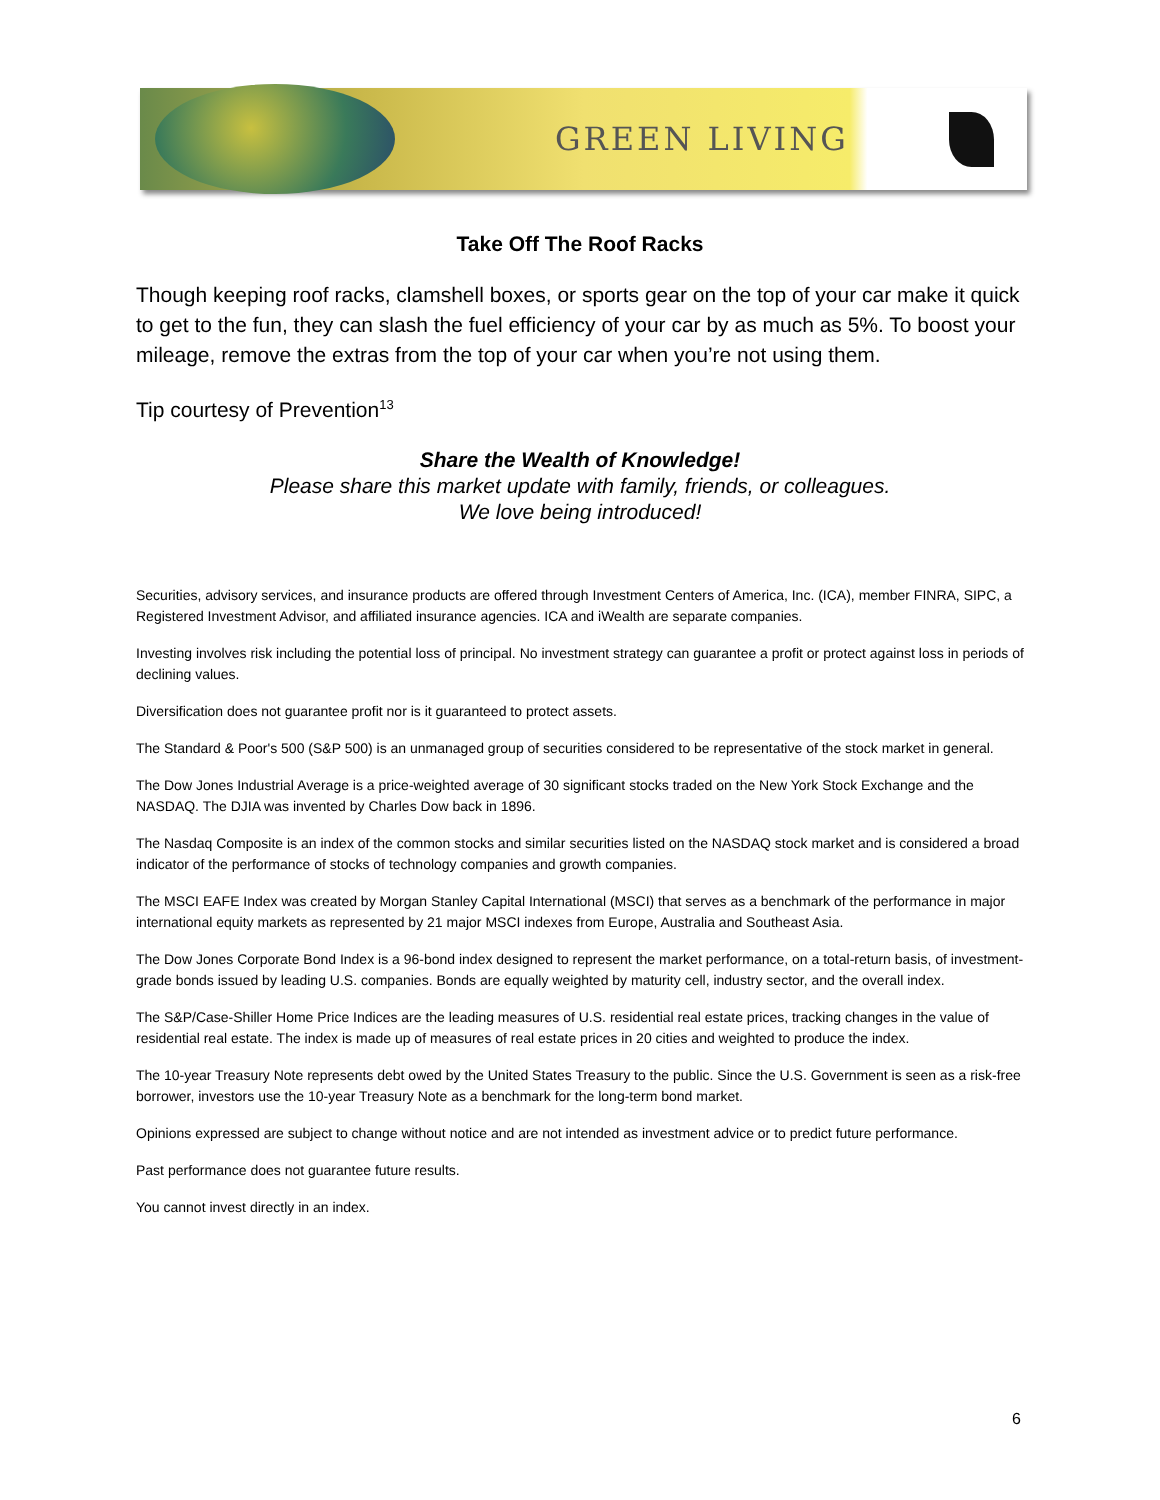GREEN LIVING
Take Off The Roof Racks
Though keeping roof racks, clamshell boxes, or sports gear on the top of your car make it quick to get to the fun, they can slash the fuel efficiency of your car by as much as 5%. To boost your mileage, remove the extras from the top of your car when you’re not using them.
Tip courtesy of Prevention<sup>13</sup>
Share the Wealth of Knowledge!
Please share this market update with family, friends, or colleagues.
We love being introduced!
Securities, advisory services, and insurance products are offered through Investment Centers of America, Inc. (ICA), member FINRA, SIPC, a Registered Investment Advisor, and affiliated insurance agencies. ICA and iWealth are separate companies.
Investing involves risk including the potential loss of principal. No investment strategy can guarantee a profit or protect against loss in periods of declining values.
Diversification does not guarantee profit nor is it guaranteed to protect assets.
The Standard & Poor's 500 (S&P 500) is an unmanaged group of securities considered to be representative of the stock market in general.
The Dow Jones Industrial Average is a price-weighted average of 30 significant stocks traded on the New York Stock Exchange and the NASDAQ. The DJIA was invented by Charles Dow back in 1896.
The Nasdaq Composite is an index of the common stocks and similar securities listed on the NASDAQ stock market and is considered a broad indicator of the performance of stocks of technology companies and growth companies.
The MSCI EAFE Index was created by Morgan Stanley Capital International (MSCI) that serves as a benchmark of the performance in major international equity markets as represented by 21 major MSCI indexes from Europe, Australia and Southeast Asia.
The Dow Jones Corporate Bond Index is a 96-bond index designed to represent the market performance, on a total-return basis, of investment-grade bonds issued by leading U.S. companies. Bonds are equally weighted by maturity cell, industry sector, and the overall index.
The S&P/Case-Shiller Home Price Indices are the leading measures of U.S. residential real estate prices, tracking changes in the value of residential real estate. The index is made up of measures of real estate prices in 20 cities and weighted to produce the index.
The 10-year Treasury Note represents debt owed by the United States Treasury to the public. Since the U.S. Government is seen as a risk-free borrower, investors use the 10-year Treasury Note as a benchmark for the long-term bond market.
Opinions expressed are subject to change without notice and are not intended as investment advice or to predict future performance.
Past performance does not guarantee future results.
You cannot invest directly in an index.
6